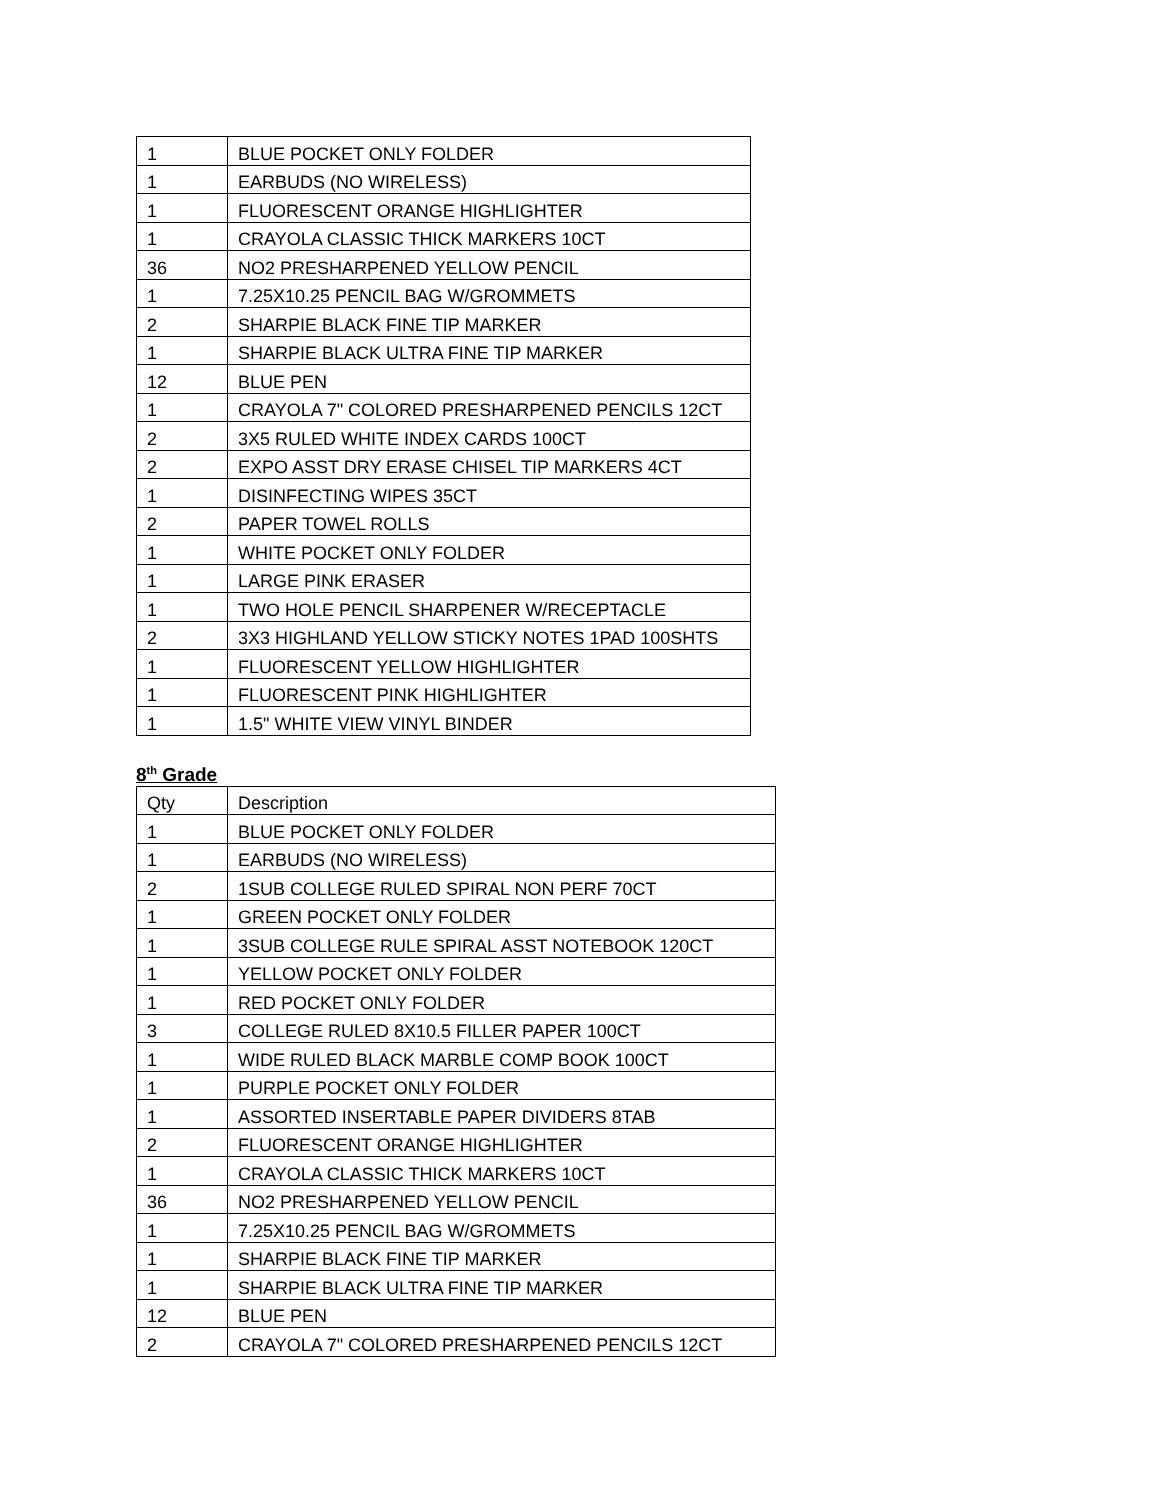| 1 | BLUE POCKET ONLY FOLDER |
| 1 | EARBUDS (NO WIRELESS) |
| 1 | FLUORESCENT ORANGE HIGHLIGHTER |
| 1 | CRAYOLA CLASSIC THICK MARKERS 10CT |
| 36 | NO2 PRESHARPENED YELLOW PENCIL |
| 1 | 7.25X10.25 PENCIL BAG W/GROMMETS |
| 2 | SHARPIE BLACK FINE TIP MARKER |
| 1 | SHARPIE BLACK ULTRA FINE TIP MARKER |
| 12 | BLUE PEN |
| 1 | CRAYOLA 7" COLORED PRESHARPENED PENCILS 12CT |
| 2 | 3X5 RULED WHITE INDEX CARDS 100CT |
| 2 | EXPO ASST DRY ERASE CHISEL TIP MARKERS 4CT |
| 1 | DISINFECTING WIPES 35CT |
| 2 | PAPER TOWEL ROLLS |
| 1 | WHITE POCKET ONLY FOLDER |
| 1 | LARGE PINK ERASER |
| 1 | TWO HOLE PENCIL SHARPENER W/RECEPTACLE |
| 2 | 3X3 HIGHLAND YELLOW STICKY NOTES 1PAD 100SHTS |
| 1 | FLUORESCENT YELLOW HIGHLIGHTER |
| 1 | FLUORESCENT PINK HIGHLIGHTER |
| 1 | 1.5" WHITE VIEW VINYL BINDER |
8<sup>th</sup> Grade
| Qty | Description |
| --- | --- |
| 1 | BLUE POCKET ONLY FOLDER |
| 1 | EARBUDS (NO WIRELESS) |
| 2 | 1SUB COLLEGE RULED SPIRAL NON PERF 70CT |
| 1 | GREEN POCKET ONLY FOLDER |
| 1 | 3SUB COLLEGE RULE SPIRAL ASST NOTEBOOK 120CT |
| 1 | YELLOW POCKET ONLY FOLDER |
| 1 | RED POCKET ONLY FOLDER |
| 3 | COLLEGE RULED 8X10.5 FILLER PAPER 100CT |
| 1 | WIDE RULED BLACK MARBLE COMP BOOK 100CT |
| 1 | PURPLE POCKET ONLY FOLDER |
| 1 | ASSORTED INSERTABLE PAPER DIVIDERS 8TAB |
| 2 | FLUORESCENT ORANGE HIGHLIGHTER |
| 1 | CRAYOLA CLASSIC THICK MARKERS 10CT |
| 36 | NO2 PRESHARPENED YELLOW PENCIL |
| 1 | 7.25X10.25 PENCIL BAG W/GROMMETS |
| 1 | SHARPIE BLACK FINE TIP MARKER |
| 1 | SHARPIE BLACK ULTRA FINE TIP MARKER |
| 12 | BLUE PEN |
| 2 | CRAYOLA 7" COLORED PRESHARPENED PENCILS 12CT |